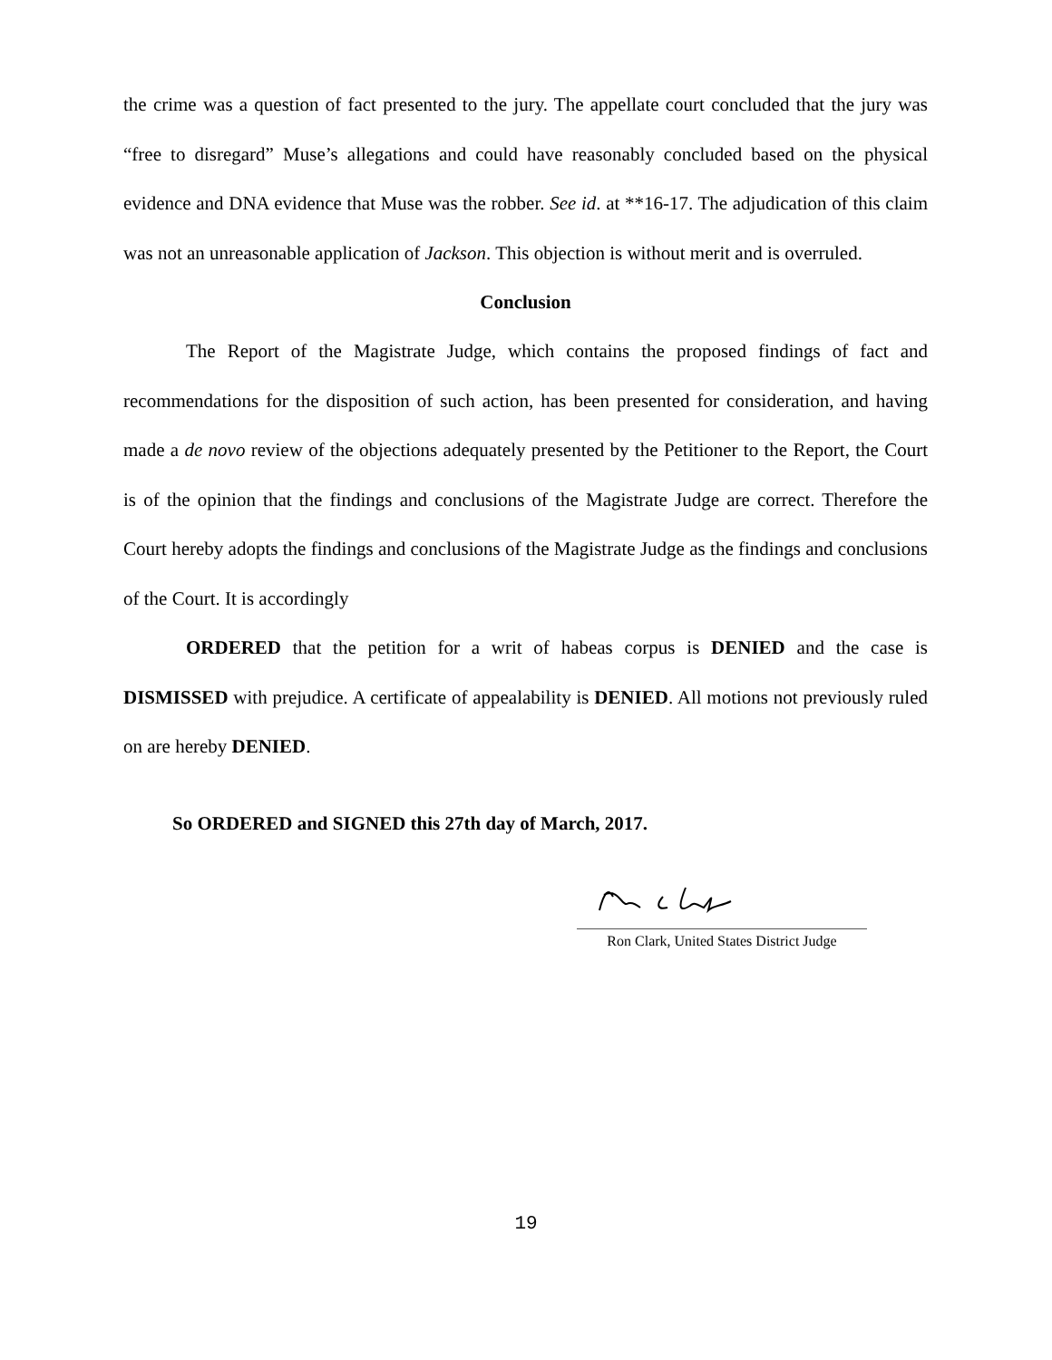the crime was a question of fact presented to the jury. The appellate court concluded that the jury was “free to disregard” Muse’s allegations and could have reasonably concluded based on the physical evidence and DNA evidence that Muse was the robber. See id. at **16-17. The adjudication of this claim was not an unreasonable application of Jackson. This objection is without merit and is overruled.
Conclusion
The Report of the Magistrate Judge, which contains the proposed findings of fact and recommendations for the disposition of such action, has been presented for consideration, and having made a de novo review of the objections adequately presented by the Petitioner to the Report, the Court is of the opinion that the findings and conclusions of the Magistrate Judge are correct. Therefore the Court hereby adopts the findings and conclusions of the Magistrate Judge as the findings and conclusions of the Court. It is accordingly
ORDERED that the petition for a writ of habeas corpus is DENIED and the case is DISMISSED with prejudice. A certificate of appealability is DENIED. All motions not previously ruled on are hereby DENIED.
So ORDERED and SIGNED this 27th day of March, 2017.
Ron Clark, United States District Judge
19